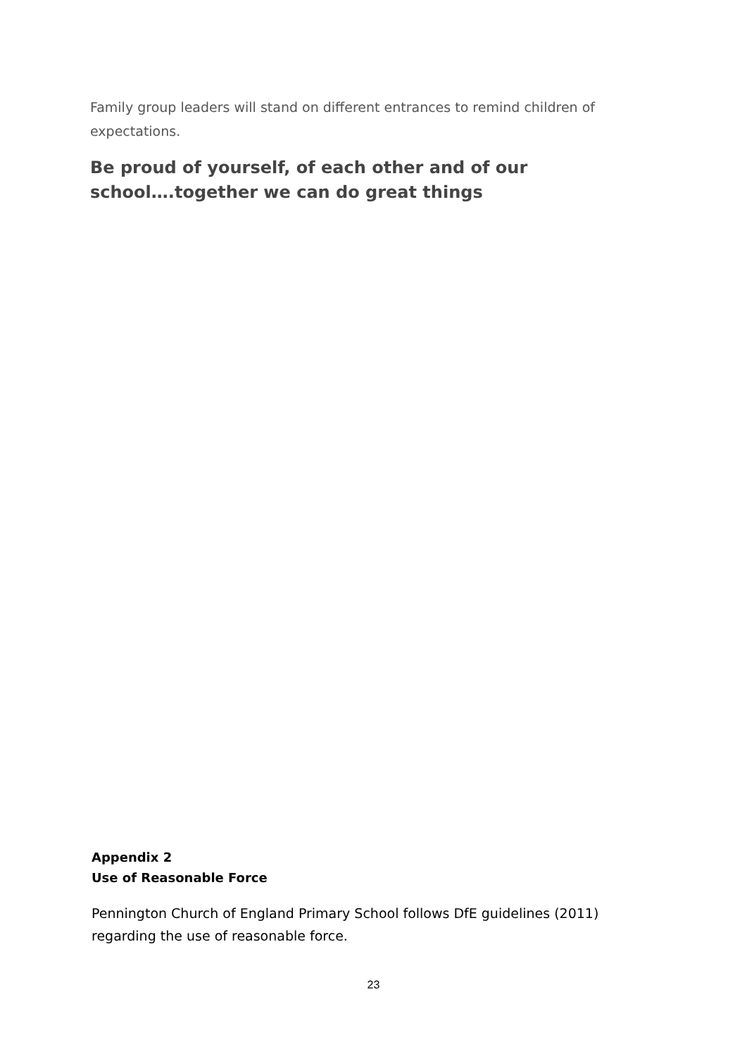Family group leaders will stand on different entrances to remind children of expectations.
Be proud of yourself, of each other and of our school….together we can do great things
Appendix 2
Use of Reasonable Force
Pennington Church of England Primary School follows DfE guidelines (2011) regarding the use of reasonable force.
23